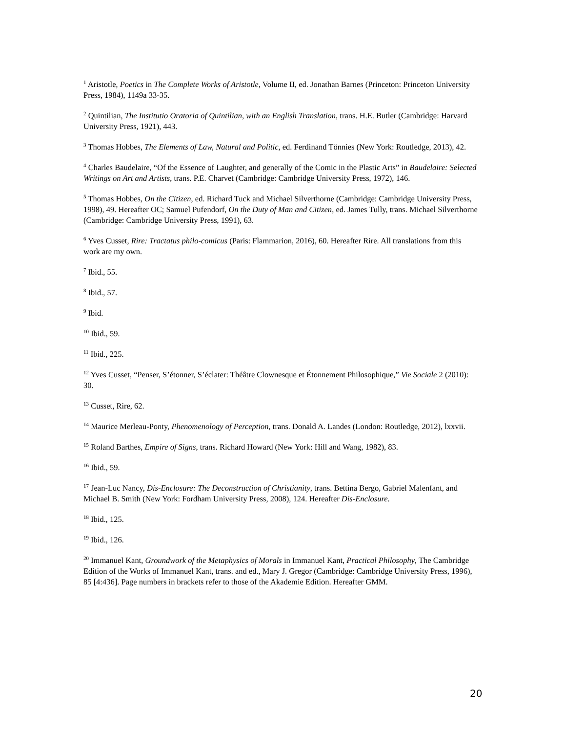<sup>1</sup> Aristotle, Poetics in The Complete Works of Aristotle, Volume II, ed. Jonathan Barnes (Princeton: Princeton University Press, 1984), 1149a 33-35.
<sup>2</sup> Quintilian, The Institutio Oratoria of Quintilian, with an English Translation, trans. H.E. Butler (Cambridge: Harvard University Press, 1921), 443.
<sup>3</sup> Thomas Hobbes, The Elements of Law, Natural and Politic, ed. Ferdinand Tönnies (New York: Routledge, 2013), 42.
<sup>4</sup> Charles Baudelaire, “Of the Essence of Laughter, and generally of the Comic in the Plastic Arts” in Baudelaire: Selected Writings on Art and Artists, trans. P.E. Charvet (Cambridge: Cambridge University Press, 1972), 146.
<sup>5</sup> Thomas Hobbes, On the Citizen, ed. Richard Tuck and Michael Silverthorne (Cambridge: Cambridge University Press, 1998), 49. Hereafter OC; Samuel Pufendorf, On the Duty of Man and Citizen, ed. James Tully, trans. Michael Silverthorne (Cambridge: Cambridge University Press, 1991), 63.
<sup>6</sup> Yves Cusset, Rire: Tractatus philo-comicus (Paris: Flammarion, 2016), 60. Hereafter Rire. All translations from this work are my own.
<sup>7</sup> Ibid., 55.
<sup>8</sup> Ibid., 57.
<sup>9</sup> Ibid.
<sup>10</sup> Ibid., 59.
<sup>11</sup> Ibid., 225.
<sup>12</sup> Yves Cusset, “Penser, S’étonner, S’éclater: Théâtre Clownesque et Étonnement Philosophique,” Vie Sociale 2 (2010): 30.
<sup>13</sup> Cusset, Rire, 62.
<sup>14</sup> Maurice Merleau-Ponty, Phenomenology of Perception, trans. Donald A. Landes (London: Routledge, 2012), lxxvii.
<sup>15</sup> Roland Barthes, Empire of Signs, trans. Richard Howard (New York: Hill and Wang, 1982), 83.
<sup>16</sup> Ibid., 59.
<sup>17</sup> Jean-Luc Nancy, Dis-Enclosure: The Deconstruction of Christianity, trans. Bettina Bergo, Gabriel Malenfant, and Michael B. Smith (New York: Fordham University Press, 2008), 124. Hereafter Dis-Enclosure.
<sup>18</sup> Ibid., 125.
<sup>19</sup> Ibid., 126.
<sup>20</sup> Immanuel Kant, Groundwork of the Metaphysics of Morals in Immanuel Kant, Practical Philosophy, The Cambridge Edition of the Works of Immanuel Kant, trans. and ed., Mary J. Gregor (Cambridge: Cambridge University Press, 1996), 85 [4:436]. Page numbers in brackets refer to those of the Akademie Edition. Hereafter GMM.
20